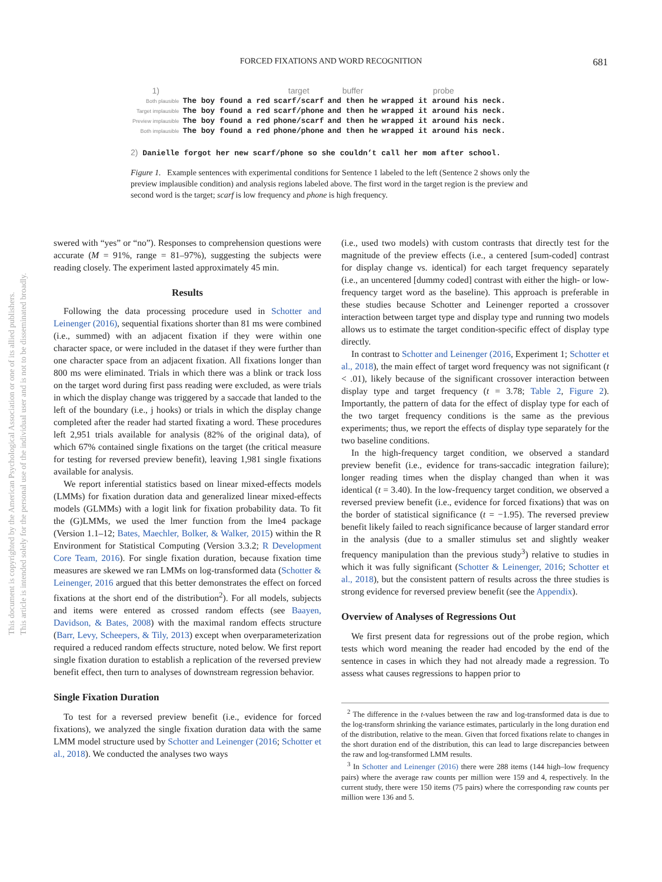FORCED FIXATIONS AND WORD RECOGNITION
681
This document is copyrighted by the American Psychological Association or one of its allied publishers.
This article is intended solely for the personal use of the individual user and is not to be disseminated broadly.
| 1) | | target | buffer | probe |
| Both plausible | The boy found a red | scarf/scarf | and then he | wrapped it around his neck. |
| Target implausible | The boy found a red | scarf/phone | and then he | wrapped it around his neck. |
| Preview implausible | The boy found a red | phone/scarf | and then he | wrapped it around his neck. |
| Both implausible | The boy found a red | phone/phone | and then he | wrapped it around his neck. |
2) Danielle forgot her new scarf/phone so she couldn’t call her mom after school.
Figure 1. Example sentences with experimental conditions for Sentence 1 labeled to the left (Sentence 2 shows only the preview implausible condition) and analysis regions labeled above. The first word in the target region is the preview and second word is the target; scarf is low frequency and phone is high frequency.
swered with “yes” or “no”). Responses to comprehension questions were accurate (M = 91%, range = 81–97%), suggesting the subjects were reading closely. The experiment lasted approximately 45 min.
Results
Following the data processing procedure used in Schotter and Leinenger (2016), sequential fixations shorter than 81 ms were combined (i.e., summed) with an adjacent fixation if they were within one character space, or were included in the dataset if they were further than one character space from an adjacent fixation. All fixations longer than 800 ms were eliminated. Trials in which there was a blink or track loss on the target word during first pass reading were excluded, as were trials in which the display change was triggered by a saccade that landed to the left of the boundary (i.e., j hooks) or trials in which the display change completed after the reader had started fixating a word. These procedures left 2,951 trials available for analysis (82% of the original data), of which 67% contained single fixations on the target (the critical measure for testing for reversed preview benefit), leaving 1,981 single fixations available for analysis.
We report inferential statistics based on linear mixed-effects models (LMMs) for fixation duration data and generalized linear mixed-effects models (GLMMs) with a logit link for fixation probability data. To fit the (G)LMMs, we used the lmer function from the lme4 package (Version 1.1–12; Bates, Maechler, Bolker, & Walker, 2015) within the R Environment for Statistical Computing (Version 3.3.2; R Development Core Team, 2016). For single fixation duration, because fixation time measures are skewed we ran LMMs on log-transformed data (Schotter & Leinenger, 2016 argued that this better demonstrates the effect on forced fixations at the short end of the distribution<sup>2</sup>). For all models, subjects and items were entered as crossed random effects (see Baayen, Davidson, & Bates, 2008) with the maximal random effects structure (Barr, Levy, Scheepers, & Tily, 2013) except when overparameterization required a reduced random effects structure, noted below. We first report single fixation duration to establish a replication of the reversed preview benefit effect, then turn to analyses of downstream regression behavior.
Single Fixation Duration
To test for a reversed preview benefit (i.e., evidence for forced fixations), we analyzed the single fixation duration data with the same LMM model structure used by Schotter and Leinenger (2016; Schotter et al., 2018). We conducted the analyses two ways
(i.e., used two models) with custom contrasts that directly test for the magnitude of the preview effects (i.e., a centered [sum-coded] contrast for display change vs. identical) for each target frequency separately (i.e., an uncentered [dummy coded] contrast with either the high- or low-frequency target word as the baseline). This approach is preferable in these studies because Schotter and Leinenger reported a crossover interaction between target type and display type and running two models allows us to estimate the target condition-specific effect of display type directly.
In contrast to Schotter and Leinenger (2016, Experiment 1; Schotter et al., 2018), the main effect of target word frequency was not significant (t < .01), likely because of the significant crossover interaction between display type and target frequency (t = 3.78; Table 2, Figure 2). Importantly, the pattern of data for the effect of display type for each of the two target frequency conditions is the same as the previous experiments; thus, we report the effects of display type separately for the two baseline conditions.
In the high-frequency target condition, we observed a standard preview benefit (i.e., evidence for trans-saccadic integration failure); longer reading times when the display changed than when it was identical (t = 3.40). In the low-frequency target condition, we observed a reversed preview benefit (i.e., evidence for forced fixations) that was on the border of statistical significance (t = −1.95). The reversed preview benefit likely failed to reach significance because of larger standard error in the analysis (due to a smaller stimulus set and slightly weaker frequency manipulation than the previous study<sup>3</sup>) relative to studies in which it was fully significant (Schotter & Leinenger, 2016; Schotter et al., 2018), but the consistent pattern of results across the three studies is strong evidence for reversed preview benefit (see the Appendix).
Overview of Analyses of Regressions Out
We first present data for regressions out of the probe region, which tests which word meaning the reader had encoded by the end of the sentence in cases in which they had not already made a regression. To assess what causes regressions to happen prior to
<sup>2</sup> The difference in the t-values between the raw and log-transformed data is due to the log-transform shrinking the variance estimates, particularly in the long duration end of the distribution, relative to the mean. Given that forced fixations relate to changes in the short duration end of the distribution, this can lead to large discrepancies between the raw and log-transformed LMM results.
<sup>3</sup> In Schotter and Leinenger (2016) there were 288 items (144 high–low frequency pairs) where the average raw counts per million were 159 and 4, respectively. In the current study, there were 150 items (75 pairs) where the corresponding raw counts per million were 136 and 5.